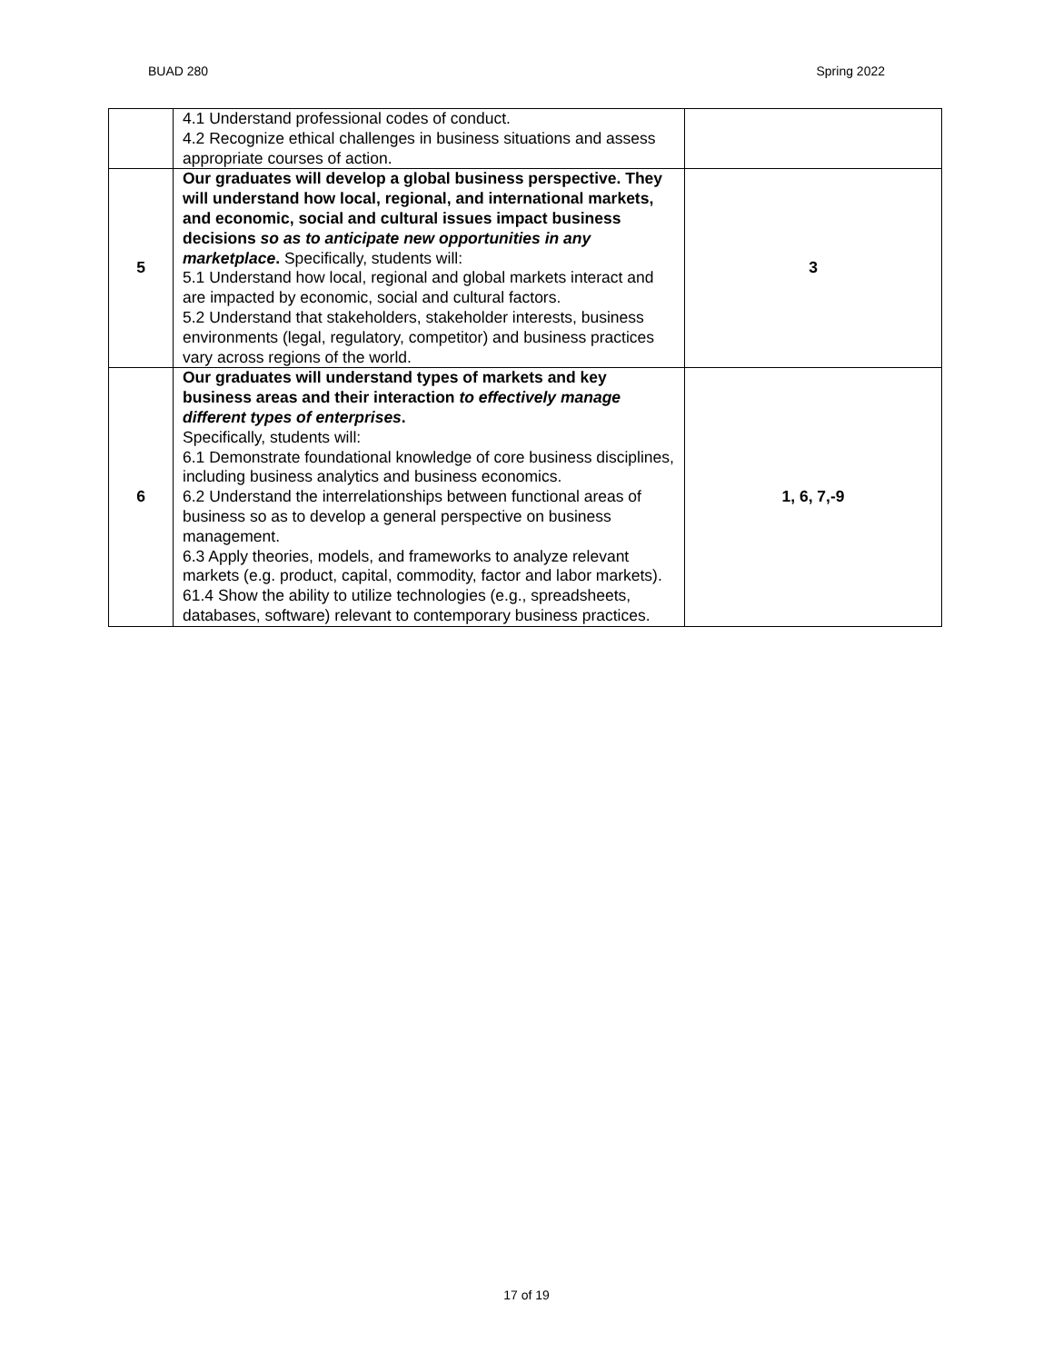BUAD 280 Spring 2022
| | 4.1 Understand professional codes of conduct. 4.2 Recognize ethical challenges in business situations and assess appropriate courses of action. | |
| 5 | Our graduates will develop a global business perspective. They will understand how local, regional, and international markets, and economic, social and cultural issues impact business decisions so as to anticipate new opportunities in any marketplace . Specifically, students will: 5.1 Understand how local, regional and global markets interact and are impacted by economic, social and cultural factors. 5.2 Understand that stakeholders, stakeholder interests, business environments (legal, regulatory, competitor) and business practices vary across regions of the world. | 3 |
| 6 | Our graduates will understand types of markets and key business areas and their interaction to effectively manage different types of enterprises . Specifically, students will: 6.1 Demonstrate foundational knowledge of core business disciplines, including business analytics and business economics. 6.2 Understand the interrelationships between functional areas of business so as to develop a general perspective on business management. 6.3 Apply theories, models, and frameworks to analyze relevant markets (e.g. product, capital, commodity, factor and labor markets). 61.4 Show the ability to utilize technologies (e.g., spreadsheets, databases, software) relevant to contemporary business practices. | 1, 6, 7,-9 |
17 of 19